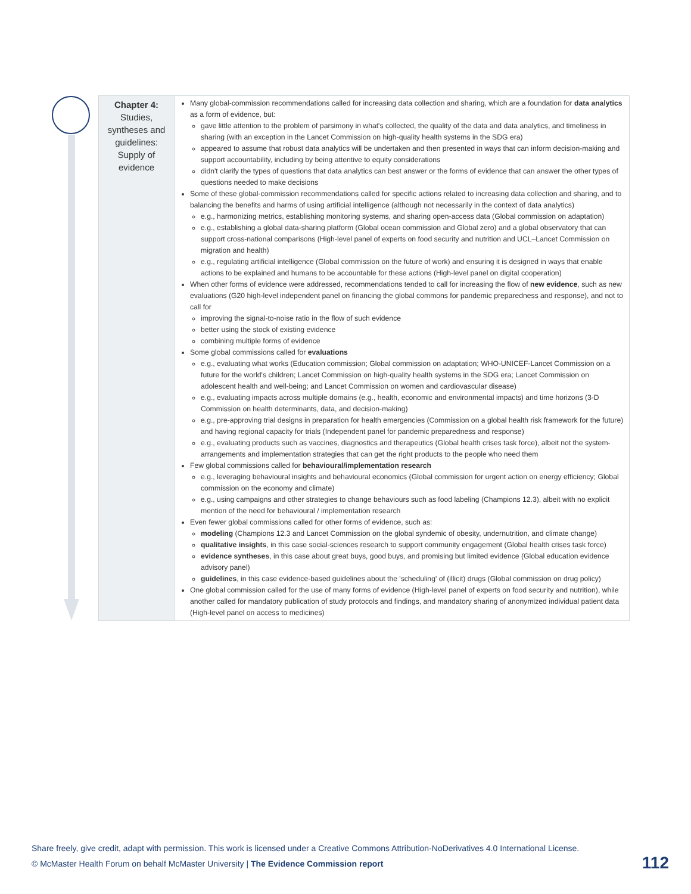| Chapter 4: Studies, syntheses and guidelines: Supply of evidence | Many global-commission recommendations called for increasing data collection and sharing, which are a foundation for data analytics as a form of evidence, but: gave little attention to the problem of parsimony in what's collected, the quality of the data and data analytics, and timeliness in sharing (with an exception in the Lancet Commission on high-quality health systems in the SDG era) appeared to assume that robust data analytics will be undertaken and then presented in ways that can inform decision-making and support accountability, including by being attentive to equity considerations didn't clarify the types of questions that data analytics can best answer or the forms of evidence that can answer the other types of questions needed to make decisions Some of these global-commission recommendations called for specific actions related to increasing data collection and sharing, and to balancing the benefits and harms of using artificial intelligence (although not necessarily in the context of data analytics) e.g., harmonizing metrics, establishing monitoring systems, and sharing open-access data (Global commission on adaptation) e.g., establishing a global data-sharing platform (Global ocean commission and Global zero) and a global observatory that can support cross-national comparisons (High-level panel of experts on food security and nutrition and UCL–Lancet Commission on migration and health) e.g., regulating artificial intelligence (Global commission on the future of work) and ensuring it is designed in ways that enable actions to be explained and humans to be accountable for these actions (High-level panel on digital cooperation) When other forms of evidence were addressed, recommendations tended to call for increasing the flow of new evidence , such as new evaluations (G20 high-level independent panel on financing the global commons for pandemic preparedness and response), and not to call for improving the signal-to-noise ratio in the flow of such evidence better using the stock of existing evidence combining multiple forms of evidence Some global commissions called for evaluations e.g., evaluating what works (Education commission; Global commission on adaptation; WHO-UNICEF-Lancet Commission on a future for the world's children; Lancet Commission on high-quality health systems in the SDG era; Lancet Commission on adolescent health and well-being; and Lancet Commission on women and cardiovascular disease) e.g., evaluating impacts across multiple domains (e.g., health, economic and environmental impacts) and time horizons (3-D Commission on health determinants, data, and decision-making) e.g., pre-approving trial designs in preparation for health emergencies (Commission on a global health risk framework for the future) and having regional capacity for trials (Independent panel for pandemic preparedness and response) e.g., evaluating products such as vaccines, diagnostics and therapeutics (Global health crises task force), albeit not the system-arrangements and implementation strategies that can get the right products to the people who need them Few global commissions called for behavioural/implementation research e.g., leveraging behavioural insights and behavioural economics (Global commission for urgent action on energy efficiency; Global commission on the economy and climate) e.g., using campaigns and other strategies to change behaviours such as food labeling (Champions 12.3), albeit with no explicit mention of the need for behavioural / implementation research Even fewer global commissions called for other forms of evidence, such as: modeling (Champions 12.3 and Lancet Commission on the global syndemic of obesity, undernutrition, and climate change) qualitative insights , in this case social-sciences research to support community engagement (Global health crises task force) evidence syntheses , in this case about great buys, good buys, and promising but limited evidence (Global education evidence advisory panel) guidelines , in this case evidence-based guidelines about the 'scheduling' of (illicit) drugs (Global commission on drug policy) One global commission called for the use of many forms of evidence (High-level panel of experts on food security and nutrition), while another called for mandatory publication of study protocols and findings, and mandatory sharing of anonymized individual patient data (High-level panel on access to medicines) |
Share freely, give credit, adapt with permission. This work is licensed under a Creative Commons Attribution-NoDerivatives 4.0 International License.
© McMaster Health Forum on behalf McMaster University | The Evidence Commission report
112